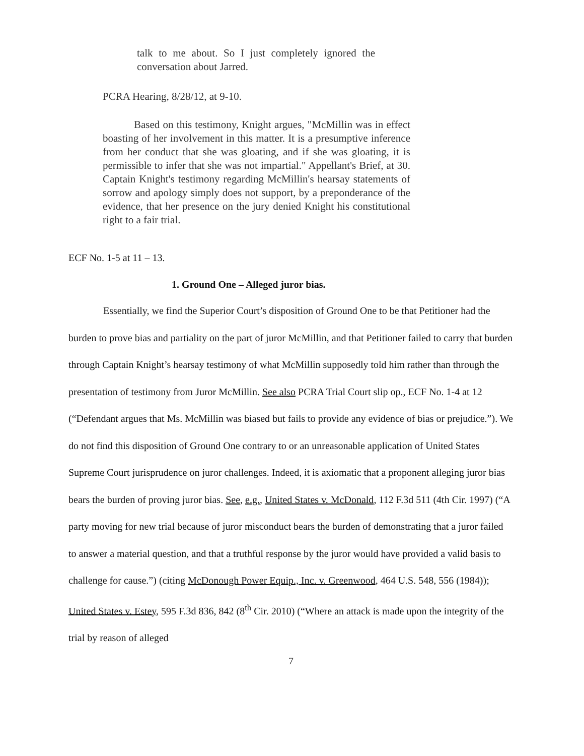talk to me about. So I just completely ignored the conversation about Jarred.
PCRA Hearing, 8/28/12, at 9-10.
Based on this testimony, Knight argues, "McMillin was in effect boasting of her involvement in this matter. It is a presumptive inference from her conduct that she was gloating, and if she was gloating, it is permissible to infer that she was not impartial." Appellant's Brief, at 30. Captain Knight's testimony regarding McMillin's hearsay statements of sorrow and apology simply does not support, by a preponderance of the evidence, that her presence on the jury denied Knight his constitutional right to a fair trial.
ECF No. 1-5 at 11 – 13.
1. Ground One – Alleged juror bias.
Essentially, we find the Superior Court’s disposition of Ground One to be that Petitioner had the burden to prove bias and partiality on the part of juror McMillin, and that Petitioner failed to carry that burden through Captain Knight’s hearsay testimony of what McMillin supposedly told him rather than through the presentation of testimony from Juror McMillin. See also PCRA Trial Court slip op., ECF No. 1-4 at 12 (“Defendant argues that Ms. McMillin was biased but fails to provide any evidence of bias or prejudice.”). We do not find this disposition of Ground One contrary to or an unreasonable application of United States Supreme Court jurisprudence on juror challenges. Indeed, it is axiomatic that a proponent alleging juror bias bears the burden of proving juror bias. See, e.g., United States v. McDonald, 112 F.3d 511 (4th Cir. 1997) (“A party moving for new trial because of juror misconduct bears the burden of demonstrating that a juror failed to answer a material question, and that a truthful response by the juror would have provided a valid basis to challenge for cause.”) (citing McDonough Power Equip., Inc. v. Greenwood, 464 U.S. 548, 556 (1984)); United States v. Estey, 595 F.3d 836, 842 (8<sup>th</sup> Cir. 2010) (“Where an attack is made upon the integrity of the trial by reason of alleged
7